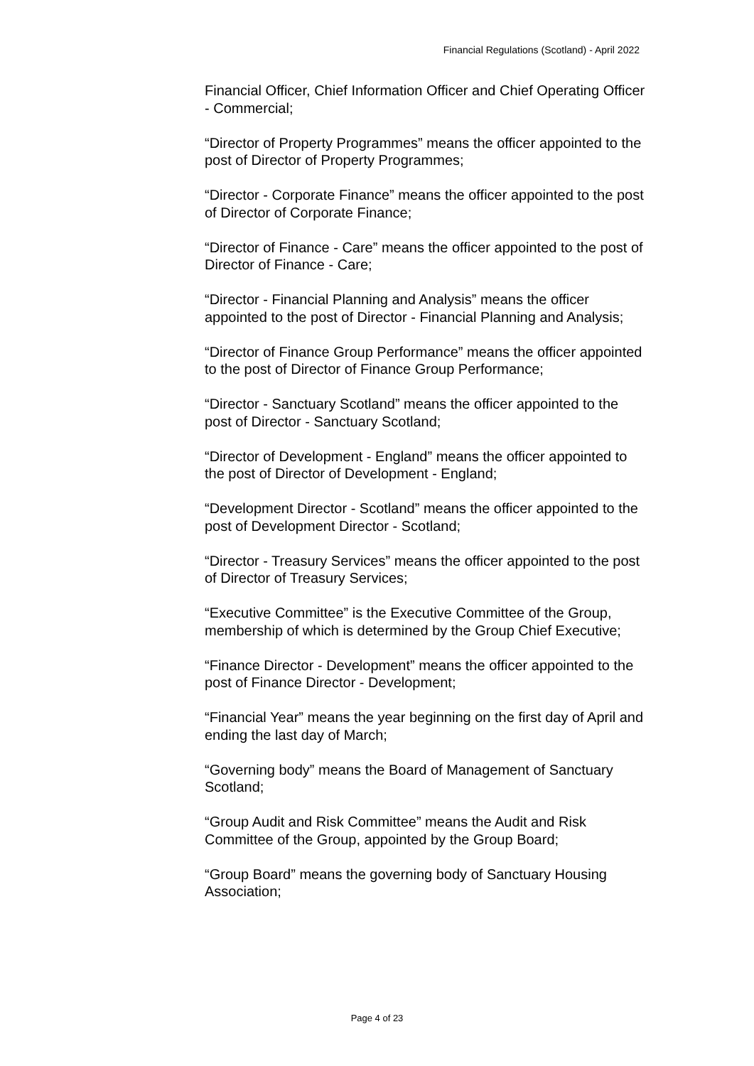Financial Regulations (Scotland) - April 2022
Financial Officer, Chief Information Officer and Chief Operating Officer - Commercial;
“Director of Property Programmes” means the officer appointed to the post of Director of Property Programmes;
“Director - Corporate Finance” means the officer appointed to the post of Director of Corporate Finance;
“Director of Finance - Care” means the officer appointed to the post of Director of Finance - Care;
“Director - Financial Planning and Analysis” means the officer appointed to the post of Director - Financial Planning and Analysis;
“Director of Finance Group Performance” means the officer appointed to the post of Director of Finance Group Performance;
“Director - Sanctuary Scotland” means the officer appointed to the post of Director - Sanctuary Scotland;
“Director of Development - England” means the officer appointed to the post of Director of Development - England;
“Development Director - Scotland” means the officer appointed to the post of Development Director - Scotland;
“Director - Treasury Services” means the officer appointed to the post of Director of Treasury Services;
“Executive Committee” is the Executive Committee of the Group, membership of which is determined by the Group Chief Executive;
“Finance Director - Development” means the officer appointed to the post of Finance Director - Development;
“Financial Year” means the year beginning on the first day of April and ending the last day of March;
“Governing body” means the Board of Management of Sanctuary Scotland;
“Group Audit and Risk Committee” means the Audit and Risk Committee of the Group, appointed by the Group Board;
“Group Board” means the governing body of Sanctuary Housing Association;
Page 4 of 23